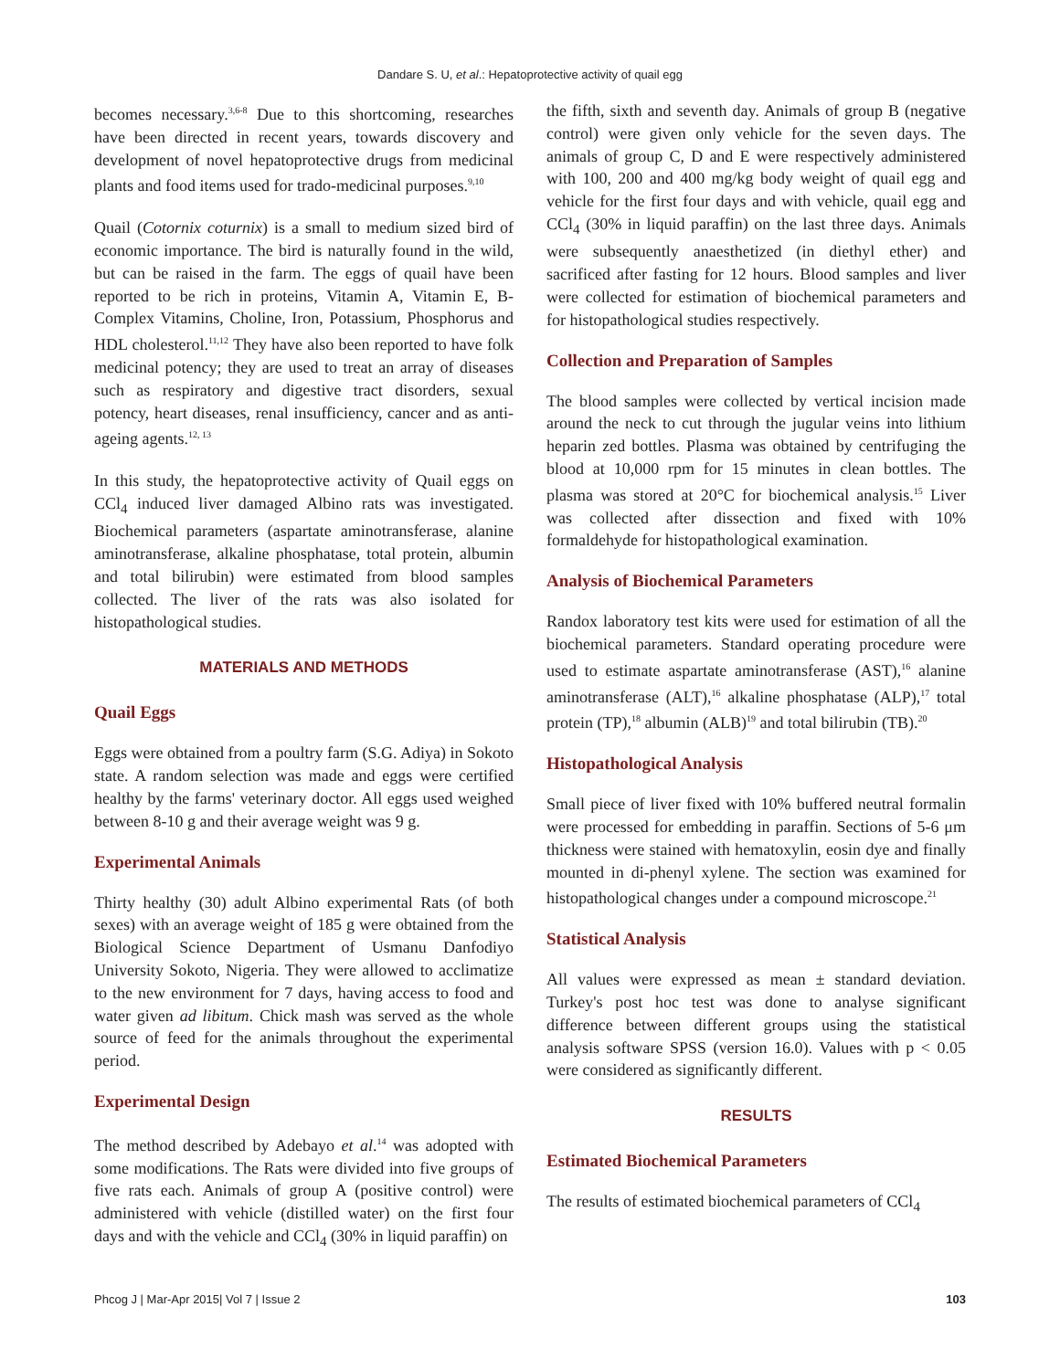Dandare S. U, et al.: Hepatoprotective activity of quail egg
becomes necessary.<sup>3,6-8</sup> Due to this shortcoming, researches have been directed in recent years, towards discovery and development of novel hepatoprotective drugs from medicinal plants and food items used for trado-medicinal purposes.<sup>9,10</sup>
Quail (Cotornix coturnix) is a small to medium sized bird of economic importance. The bird is naturally found in the wild, but can be raised in the farm. The eggs of quail have been reported to be rich in proteins, Vitamin A, Vitamin E, B- Complex Vitamins, Choline, Iron, Potassium, Phosphorus and HDL cholesterol.<sup>11,12</sup> They have also been reported to have folk medicinal potency; they are used to treat an array of diseases such as respiratory and digestive tract disorders, sexual potency, heart diseases, renal insufficiency, cancer and as anti-ageing agents.<sup>12, 13</sup>
In this study, the hepatoprotective activity of Quail eggs on CCl<sub>4</sub> induced liver damaged Albino rats was investigated. Biochemical parameters (aspartate aminotransferase, alanine aminotransferase, alkaline phosphatase, total protein, albumin and total bilirubin) were estimated from blood samples collected. The liver of the rats was also isolated for histopathological studies.
MATERIALS AND METHODS
Quail Eggs
Eggs were obtained from a poultry farm (S.G. Adiya) in Sokoto state. A random selection was made and eggs were certified healthy by the farms' veterinary doctor. All eggs used weighed between 8-10 g and their average weight was 9 g.
Experimental Animals
Thirty healthy (30) adult Albino experimental Rats (of both sexes) with an average weight of 185 g were obtained from the Biological Science Department of Usmanu Danfodiyo University Sokoto, Nigeria. They were allowed to acclimatize to the new environment for 7 days, having access to food and water given ad libitum. Chick mash was served as the whole source of feed for the animals throughout the experimental period.
Experimental Design
The method described by Adebayo et al.<sup>14</sup> was adopted with some modifications. The Rats were divided into five groups of five rats each. Animals of group A (positive control) were administered with vehicle (distilled water) on the first four days and with the vehicle and CCl<sub>4</sub> (30% in liquid paraffin) on
the fifth, sixth and seventh day. Animals of group B (negative control) were given only vehicle for the seven days. The animals of group C, D and E were respectively administered with 100, 200 and 400 mg/kg body weight of quail egg and vehicle for the first four days and with vehicle, quail egg and CCl<sub>4</sub> (30% in liquid paraffin) on the last three days. Animals were subsequently anaesthetized (in diethyl ether) and sacrificed after fasting for 12 hours. Blood samples and liver were collected for estimation of biochemical parameters and for histopathological studies respectively.
Collection and Preparation of Samples
The blood samples were collected by vertical incision made around the neck to cut through the jugular veins into lithium heparin zed bottles. Plasma was obtained by centrifuging the blood at 10,000 rpm for 15 minutes in clean bottles. The plasma was stored at 20°C for biochemical analysis.<sup>15</sup> Liver was collected after dissection and fixed with 10% formaldehyde for histopathological examination.
Analysis of Biochemical Parameters
Randox laboratory test kits were used for estimation of all the biochemical parameters. Standard operating procedure were used to estimate aspartate aminotransferase (AST),<sup>16</sup> alanine aminotransferase (ALT),<sup>16</sup> alkaline phosphatase (ALP),<sup>17</sup> total protein (TP),<sup>18</sup> albumin (ALB)<sup>19</sup> and total bilirubin (TB).<sup>20</sup>
Histopathological Analysis
Small piece of liver fixed with 10% buffered neutral formalin were processed for embedding in paraffin. Sections of 5-6 μm thickness were stained with hematoxylin, eosin dye and finally mounted in di-phenyl xylene. The section was examined for histopathological changes under a compound microscope.<sup>21</sup>
Statistical Analysis
All values were expressed as mean ± standard deviation. Turkey's post hoc test was done to analyse significant difference between different groups using the statistical analysis software SPSS (version 16.0). Values with p < 0.05 were considered as significantly different.
RESULTS
Estimated Biochemical Parameters
The results of estimated biochemical parameters of CCl<sub>4</sub>
Phcog J | Mar-Apr 2015| Vol 7 | Issue 2 103